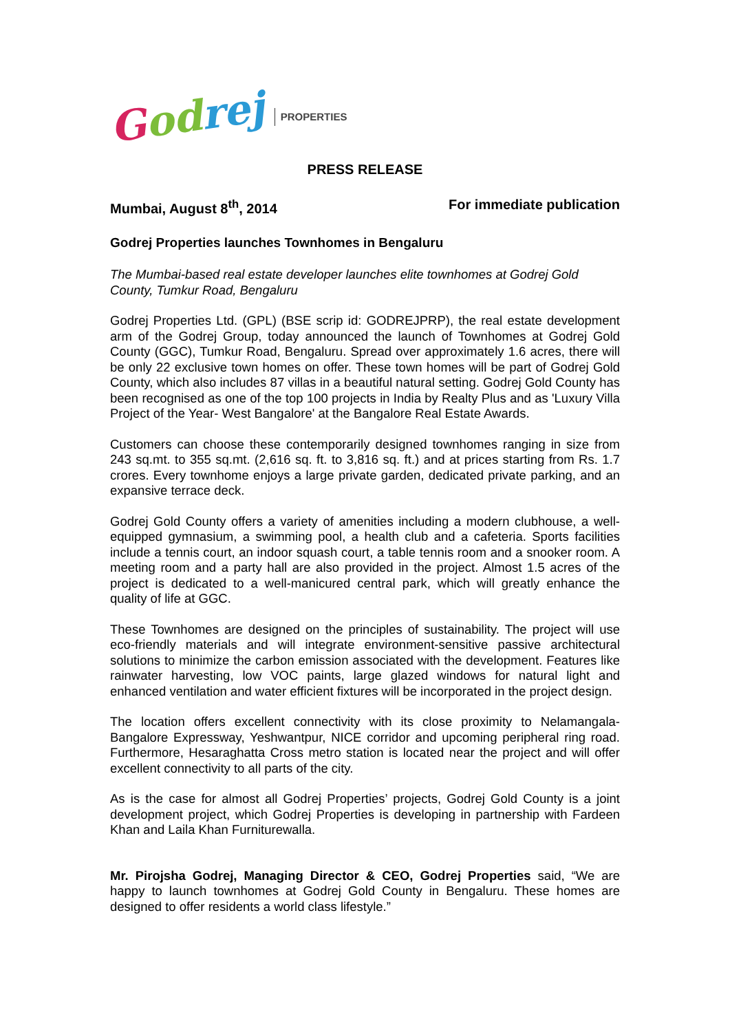Godrej
PROPERTIES
PRESS RELEASE
Mumbai, August 8<sup>th</sup>, 2014 For immediate publication
Godrej Properties launches Townhomes in Bengaluru
The Mumbai-based real estate developer launches elite townhomes at Godrej Gold County, Tumkur Road, Bengaluru
Godrej Properties Ltd. (GPL) (BSE scrip id: GODREJPRP), the real estate development arm of the Godrej Group, today announced the launch of Townhomes at Godrej Gold County (GGC), Tumkur Road, Bengaluru. Spread over approximately 1.6 acres, there will be only 22 exclusive town homes on offer. These town homes will be part of Godrej Gold County, which also includes 87 villas in a beautiful natural setting. Godrej Gold County has been recognised as one of the top 100 projects in India by Realty Plus and as 'Luxury Villa Project of the Year- West Bangalore' at the Bangalore Real Estate Awards.
Customers can choose these contemporarily designed townhomes ranging in size from 243 sq.mt. to 355 sq.mt. (2,616 sq. ft. to 3,816 sq. ft.) and at prices starting from Rs. 1.7 crores. Every townhome enjoys a large private garden, dedicated private parking, and an expansive terrace deck.
Godrej Gold County offers a variety of amenities including a modern clubhouse, a well-equipped gymnasium, a swimming pool, a health club and a cafeteria. Sports facilities include a tennis court, an indoor squash court, a table tennis room and a snooker room. A meeting room and a party hall are also provided in the project. Almost 1.5 acres of the project is dedicated to a well-manicured central park, which will greatly enhance the quality of life at GGC.
These Townhomes are designed on the principles of sustainability. The project will use eco-friendly materials and will integrate environment-sensitive passive architectural solutions to minimize the carbon emission associated with the development. Features like rainwater harvesting, low VOC paints, large glazed windows for natural light and enhanced ventilation and water efficient fixtures will be incorporated in the project design.
The location offers excellent connectivity with its close proximity to Nelamangala-Bangalore Expressway, Yeshwantpur, NICE corridor and upcoming peripheral ring road. Furthermore, Hesaraghatta Cross metro station is located near the project and will offer excellent connectivity to all parts of the city.
As is the case for almost all Godrej Properties’ projects, Godrej Gold County is a joint development project, which Godrej Properties is developing in partnership with Fardeen Khan and Laila Khan Furniturewalla.
Mr. Pirojsha Godrej, Managing Director & CEO, Godrej Properties said, “We are happy to launch townhomes at Godrej Gold County in Bengaluru. These homes are designed to offer residents a world class lifestyle.”